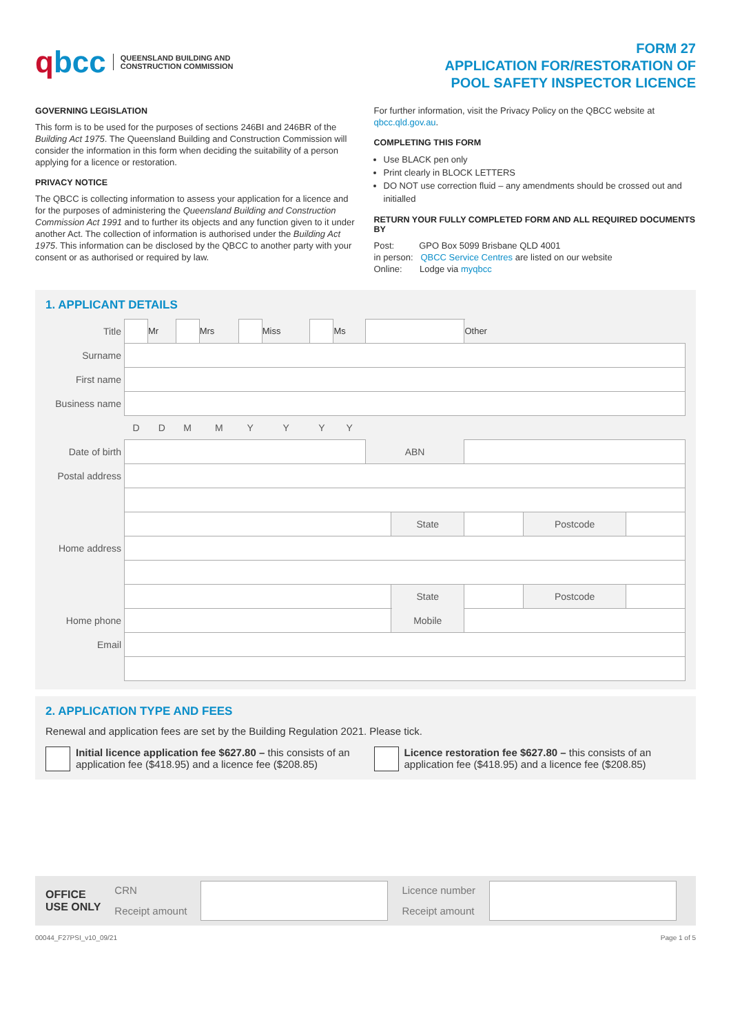qbcc
QUEENSLAND BUILDING AND
CONSTRUCTION COMMISSION
FORM 27
APPLICATION FOR/RESTORATION OF
POOL SAFETY INSPECTOR LICENCE
GOVERNING LEGISLATION
This form is to be used for the purposes of sections 246BI and 246BR of the Building Act 1975. The Queensland Building and Construction Commission will consider the information in this form when deciding the suitability of a person applying for a licence or restoration.
PRIVACY NOTICE
The QBCC is collecting information to assess your application for a licence and for the purposes of administering the Queensland Building and Construction Commission Act 1991 and to further its objects and any function given to it under another Act. The collection of information is authorised under the Building Act 1975. This information can be disclosed by the QBCC to another party with your consent or as authorised or required by law.
For further information, visit the Privacy Policy on the QBCC website at qbcc.qld.gov.au.
COMPLETING THIS FORM
Use BLACK pen only
Print clearly in BLOCK LETTERS
DO NOT use correction fluid – any amendments should be crossed out and initialled
RETURN YOUR FULLY COMPLETED FORM AND ALL REQUIRED DOCUMENTS BY
Post: GPO Box 5099 Brisbane QLD 4001
in person: QBCC Service Centres are listed on our website
Online: Lodge via myqbcc
1. APPLICANT DETAILS
| Title | | Mr | | Mrs | | Miss | | Ms | | | | Other | | |
| Surname | | | | | | | | | | | | | | |
| First name | | | | | | | | | | | | | | |
| Business name | | | | | | | | | | | | | | |
| | D | D | M | M | Y | Y | Y | Y | | | | | | |
| Date of birth | | | | | | | | | ABN | | | | | |
| Postal address | | | | | | | | | | | | | | |
| | | | | | | | | | | State | | | Postcode | |
| Home address | | | | | | | | | | | | | | |
| | | | | | | | | | | State | | | Postcode | |
| Home phone | | | | | | | | | | Mobile | | | | |
| Email | | | | | | | | | | | | | | |
2. APPLICATION TYPE AND FEES
Renewal and application fees are set by the Building Regulation 2021. Please tick.
Initial licence application fee $627.80 – this consists of an application fee ($418.95) and a licence fee ($208.85)
Licence restoration fee $627.80 – this consists of an application fee ($418.95) and a licence fee ($208.85)
OFFICE
USE ONLY
CRN
Receipt amount
Licence number
Receipt amount
00044_F27PSI_v10_09/21 Page 1 of 5